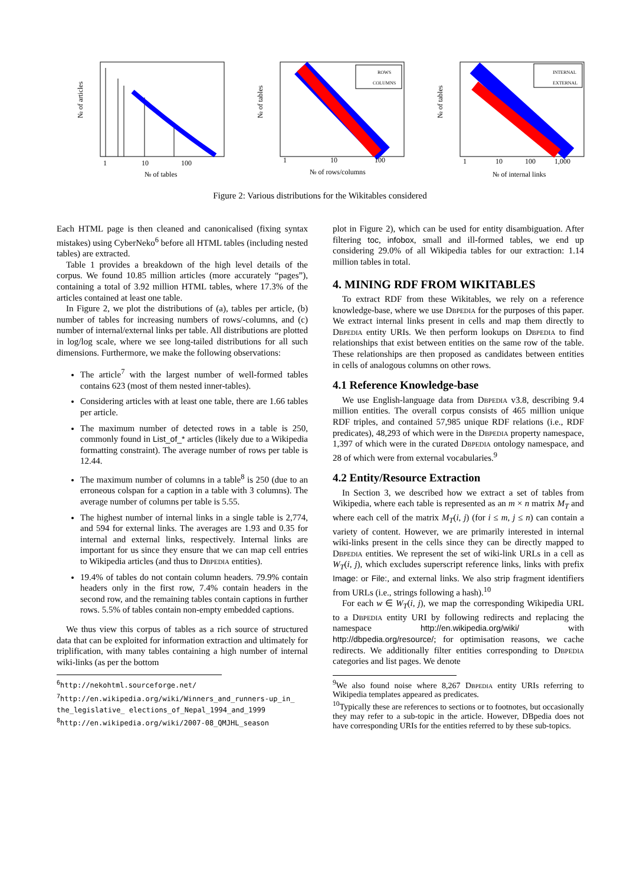№ of articles
№ of tables
1
10
100
ROWS
COLUMNS
№ of tables
№ of rows/columns
1
10
100
INTERNAL
EXTERNAL
№ of tables
№ of internal links
1
10
100
1,000
Figure 2: Various distributions for the Wikitables considered
Each HTML page is then cleaned and canonicalised (fixing syntax mistakes) using CyberNeko<sup>6</sup> before all HTML tables (including nested tables) are extracted.
Table 1 provides a breakdown of the high level details of the corpus. We found 10.85 million articles (more accurately “pages”), containing a total of 3.92 million HTML tables, where 17.3% of the articles contained at least one table.
In Figure 2, we plot the distributions of (a), tables per article, (b) number of tables for increasing numbers of rows/-columns, and (c) number of internal/external links per table. All distributions are plotted in log/log scale, where we see long-tailed distributions for all such dimensions. Furthermore, we make the following observations:
The article<sup>7</sup> with the largest number of well-formed tables contains 623 (most of them nested inner-tables).
Considering articles with at least one table, there are 1.66 tables per article.
The maximum number of detected rows in a table is 250, commonly found in List_of_* articles (likely due to a Wikipedia formatting constraint). The average number of rows per table is 12.44.
The maximum number of columns in a table<sup>8</sup> is 250 (due to an erroneous colspan for a caption in a table with 3 columns). The average number of columns per table is 5.55.
The highest number of internal links in a single table is 2,774, and 594 for external links. The averages are 1.93 and 0.35 for internal and external links, respectively. Internal links are important for us since they ensure that we can map cell entries to Wikipedia articles (and thus to Dbpedia entities).
19.4% of tables do not contain column headers. 79.9% contain headers only in the first row, 7.4% contain headers in the second row, and the remaining tables contain captions in further rows. 5.5% of tables contain non-empty embedded captions.
We thus view this corpus of tables as a rich source of structured data that can be exploited for information extraction and ultimately for triplification, with many tables containing a high number of internal wiki-links (as per the bottom
<sup>6</sup> http://nekohtml.sourceforge.net/
<sup>7</sup> http://en.wikipedia.org/wiki/Winners_and_runners-up_in_ the_legislative_ elections_of_Nepal_1994_and_1999
<sup>8</sup> http://en.wikipedia.org/wiki/2007-08_QMJHL_season
plot in Figure 2), which can be used for entity disambiguation. After filtering toc, infobox, small and ill-formed tables, we end up considering 29.0% of all Wikipedia tables for our extraction: 1.14 million tables in total.
4. MINING RDF FROM WIKITABLES
To extract RDF from these Wikitables, we rely on a reference knowledge-base, where we use Dbpedia for the purposes of this paper. We extract internal links present in cells and map them directly to Dbpedia entity URIs. We then perform lookups on Dbpedia to find relationships that exist between entities on the same row of the table. These relationships are then proposed as candidates between entities in cells of analogous columns on other rows.
4.1 Reference Knowledge-base
We use English-language data from Dbpedia v3.8, describing 9.4 million entities. The overall corpus consists of 465 million unique RDF triples, and contained 57,985 unique RDF relations (i.e., RDF predicates), 48,293 of which were in the Dbpedia property namespace, 1,397 of which were in the curated Dbpedia ontology namespace, and 28 of which were from external vocabularies.<sup>9</sup>
4.2 Entity/Resource Extraction
In Section 3, we described how we extract a set of tables from Wikipedia, where each table is represented as an m × n matrix M<sub>T</sub> and where each cell of the matrix M<sub>T</sub>(i, j) (for i ≤ m, j ≤ n) can contain a variety of content. However, we are primarily interested in internal wiki-links present in the cells since they can be directly mapped to Dbpedia entities. We represent the set of wiki-link URLs in a cell as W<sub>T</sub>(i, j), which excludes superscript reference links, links with prefix Image: or File:, and external links. We also strip fragment identifiers from URLs (i.e., strings following a hash).<sup>10</sup>
For each w ∈ W<sub>T</sub>(i, j), we map the corresponding Wikipedia URL to a Dbpedia entity URI by following redirects and replacing the namespace http://en.wikipedia.org/wiki/ with http://dbpedia.org/resource/; for optimisation reasons, we cache redirects. We additionally filter entities corresponding to Dbpedia categories and list pages. We denote
<sup>9</sup> We also found noise where 8,267 Dbpedia entity URIs referring to Wikipedia templates appeared as predicates.
<sup>10</sup> Typically these are references to sections or to footnotes, but occasionally they may refer to a sub-topic in the article. However, DBpedia does not have corresponding URIs for the entities referred to by these sub-topics.